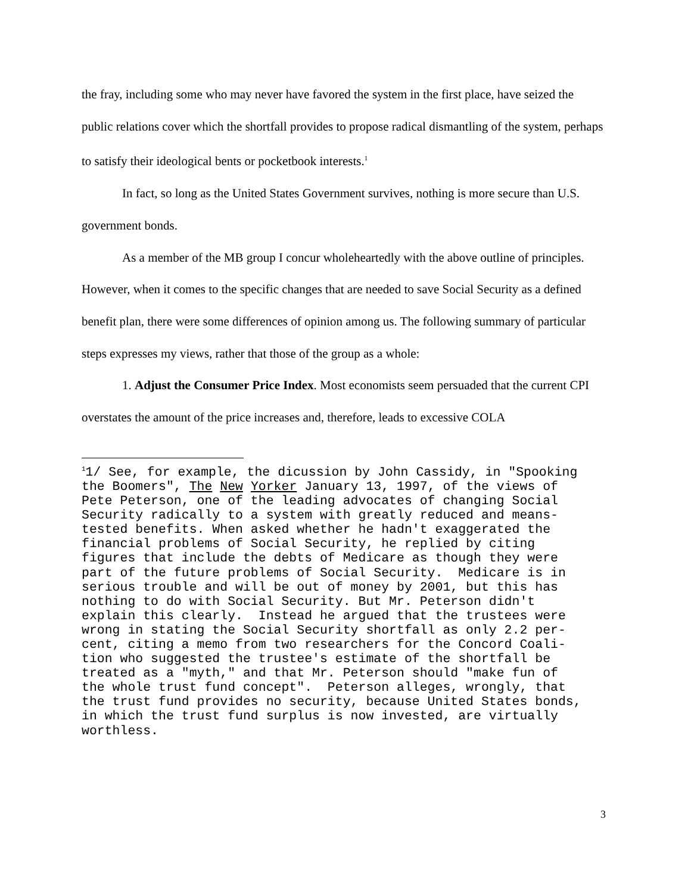the fray, including some who may never have favored the system in the first place, have seized the public relations cover which the shortfall provides to propose radical dismantling of the system, perhaps to satisfy their ideological bents or pocketbook interests.<sup>1</sup>
In fact, so long as the United States Government survives, nothing is more secure than U.S. government bonds.
As a member of the MB group I concur wholeheartedly with the above outline of principles. However, when it comes to the specific changes that are needed to save Social Security as a defined benefit plan, there were some differences of opinion among us. The following summary of particular steps expresses my views, rather that those of the group as a whole:
1. Adjust the Consumer Price Index. Most economists seem persuaded that the current CPI overstates the amount of the price increases and, therefore, leads to excessive COLA
<sup>1</sup> 1/ See, for example, the dicussion by John Cassidy, in "Spooking the Boomers", The New Yorker January 13, 1997, of the views of Pete Peterson, one of the leading advocates of changing Social Security radically to a system with greatly reduced and means- tested benefits. When asked whether he hadn't exaggerated the financial problems of Social Security, he replied by citing figures that include the debts of Medicare as though they were part of the future problems of Social Security. Medicare is in serious trouble and will be out of money by 2001, but this has nothing to do with Social Security. But Mr. Peterson didn't explain this clearly. Instead he argued that the trustees were wrong in stating the Social Security shortfall as only 2.2 per- cent, citing a memo from two researchers for the Concord Coali- tion who suggested the trustee's estimate of the shortfall be treated as a "myth," and that Mr. Peterson should "make fun of the whole trust fund concept". Peterson alleges, wrongly, that the trust fund provides no security, because United States bonds, in which the trust fund surplus is now invested, are virtually worthless.
3